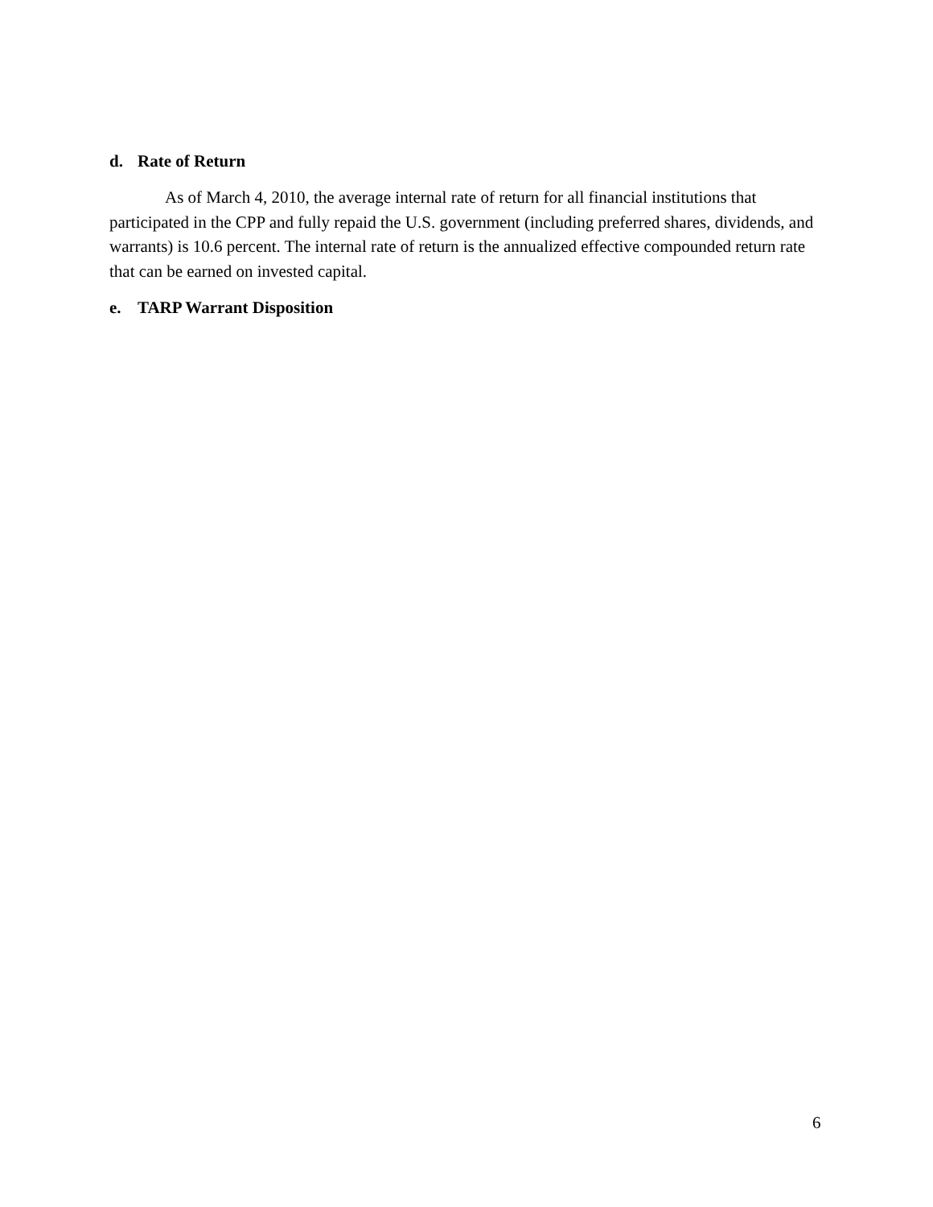d. Rate of Return
As of March 4, 2010, the average internal rate of return for all financial institutions that participated in the CPP and fully repaid the U.S. government (including preferred shares, dividends, and warrants) is 10.6 percent. The internal rate of return is the annualized effective compounded return rate that can be earned on invested capital.
e. TARP Warrant Disposition
6